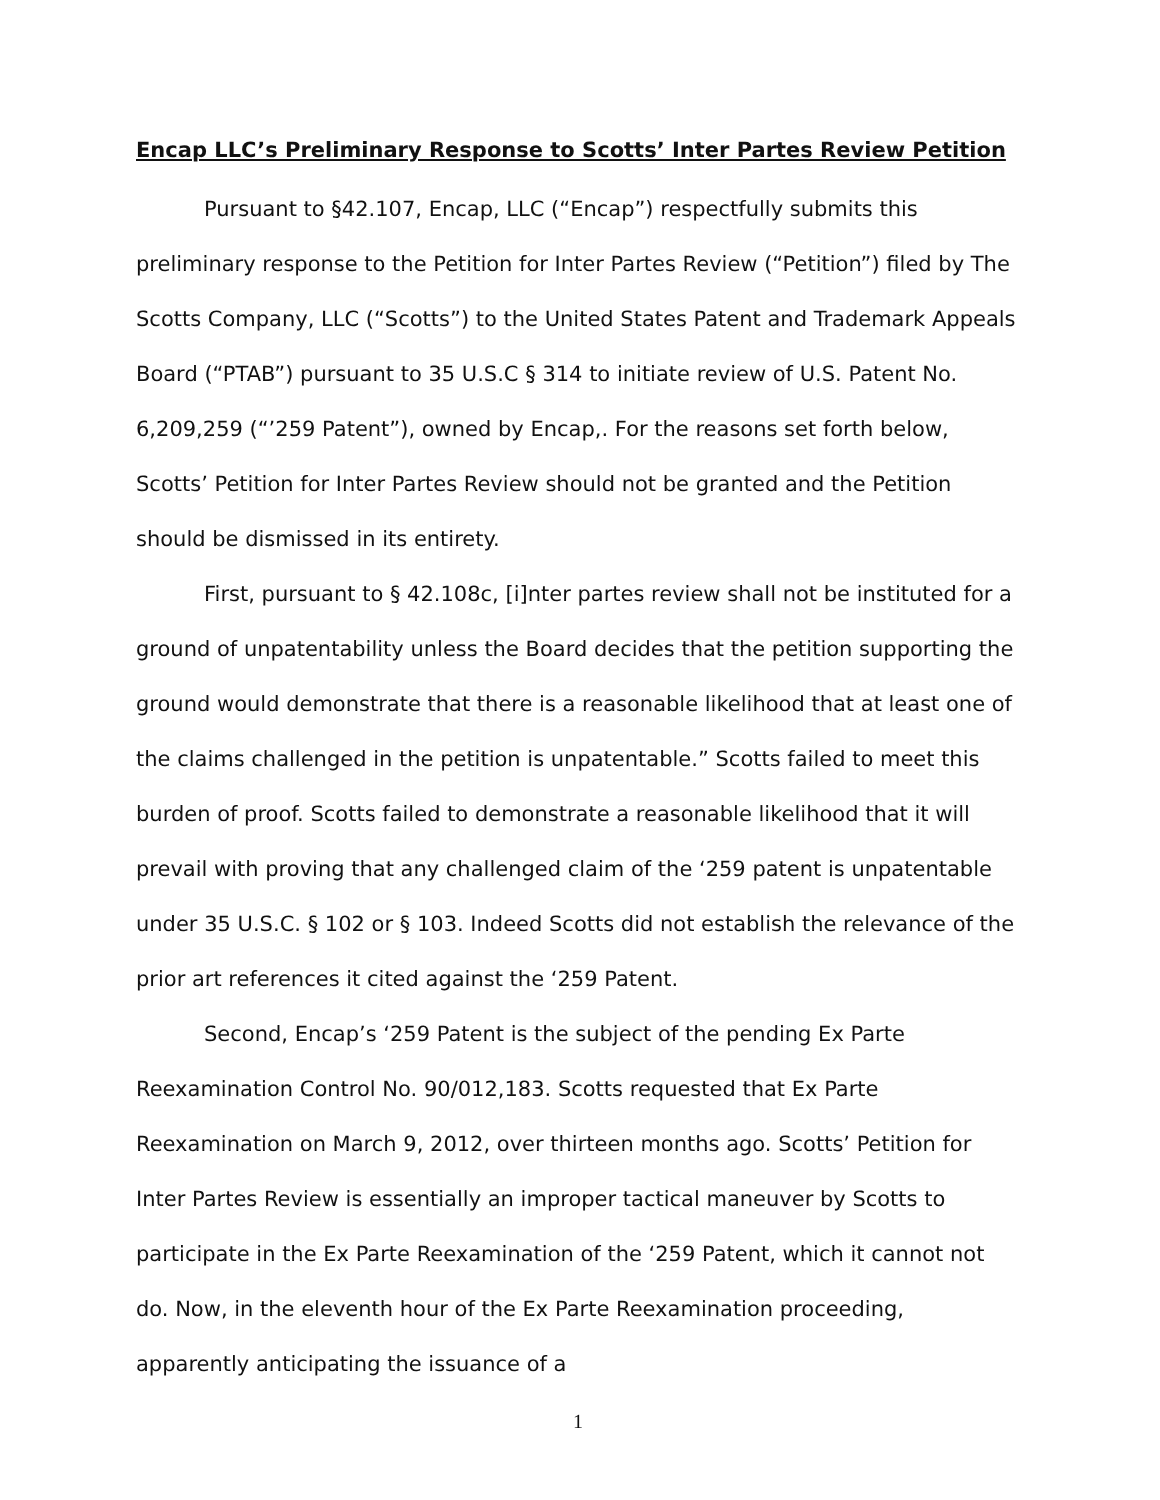Encap LLC’s Preliminary Response to Scotts’ Inter Partes Review Petition
Pursuant to §42.107, Encap, LLC (“Encap”) respectfully submits this preliminary response to the Petition for Inter Partes Review (“Petition”) filed by The Scotts Company, LLC (“Scotts”) to the United States Patent and Trademark Appeals Board (“PTAB”) pursuant to 35 U.S.C § 314 to initiate review of U.S. Patent No. 6,209,259 (“’259 Patent”), owned by Encap,. For the reasons set forth below, Scotts’ Petition for Inter Partes Review should not be granted and the Petition should be dismissed in its entirety.
First, pursuant to § 42.108c, [i]nter partes review shall not be instituted for a ground of unpatentability unless the Board decides that the petition supporting the ground would demonstrate that there is a reasonable likelihood that at least one of the claims challenged in the petition is unpatentable.” Scotts failed to meet this burden of proof. Scotts failed to demonstrate a reasonable likelihood that it will prevail with proving that any challenged claim of the ‘259 patent is unpatentable under 35 U.S.C. § 102 or § 103. Indeed Scotts did not establish the relevance of the prior art references it cited against the ‘259 Patent.
Second, Encap’s ‘259 Patent is the subject of the pending Ex Parte Reexamination Control No. 90/012,183. Scotts requested that Ex Parte Reexamination on March 9, 2012, over thirteen months ago. Scotts’ Petition for Inter Partes Review is essentially an improper tactical maneuver by Scotts to participate in the Ex Parte Reexamination of the ‘259 Patent, which it cannot not do. Now, in the eleventh hour of the Ex Parte Reexamination proceeding, apparently anticipating the issuance of a
1